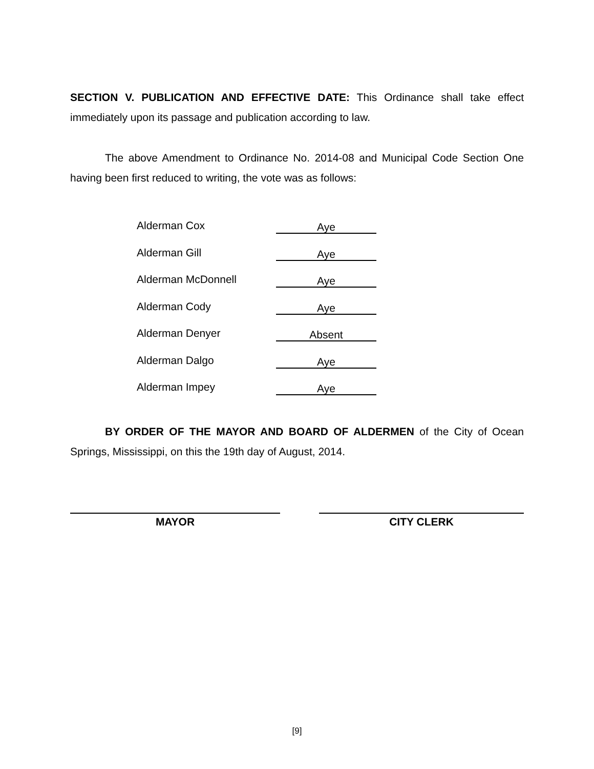SECTION V. PUBLICATION AND EFFECTIVE DATE: This Ordinance shall take effect immediately upon its passage and publication according to law.
The above Amendment to Ordinance No. 2014-08 and Municipal Code Section One having been first reduced to writing, the vote was as follows:
| Alderman Cox | Aye |
| Alderman Gill | Aye |
| Alderman McDonnell | Aye |
| Alderman Cody | Aye |
| Alderman Denyer | Absent |
| Alderman Dalgo | Aye |
| Alderman Impey | Aye |
BY ORDER OF THE MAYOR AND BOARD OF ALDERMEN of the City of Ocean Springs, Mississippi, on this the 19th day of August, 2014.
MAYOR CITY CLERK
[9]